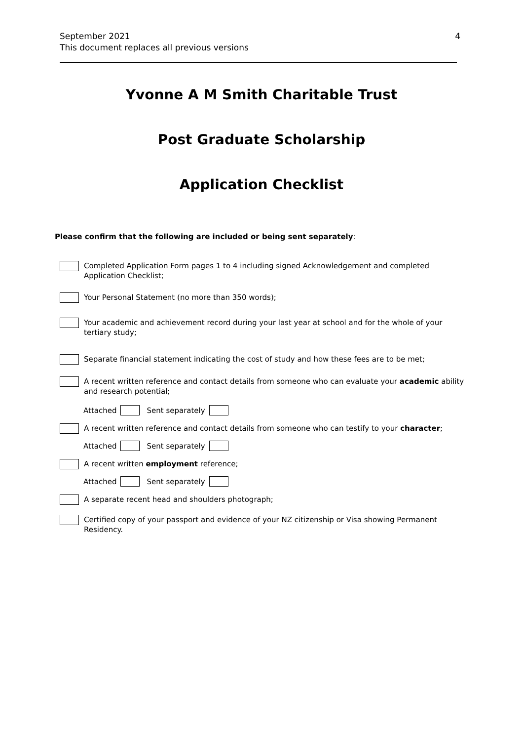4 September 2021
This document replaces all previous versions
Yvonne A M Smith Charitable Trust
Post Graduate Scholarship
Application Checklist
Please confirm that the following are included or being sent separately:
Completed Application Form pages 1 to 4 including signed Acknowledgement and completed Application Checklist;
Your Personal Statement (no more than 350 words);
Your academic and achievement record during your last year at school and for the whole of your tertiary study;
Separate financial statement indicating the cost of study and how these fees are to be met;
A recent written reference and contact details from someone who can evaluate your academic ability and research potential;
Attached Sent separately
A recent written reference and contact details from someone who can testify to your character;
Attached Sent separately
A recent written employment reference;
Attached Sent separately
A separate recent head and shoulders photograph;
Certified copy of your passport and evidence of your NZ citizenship or Visa showing Permanent Residency.